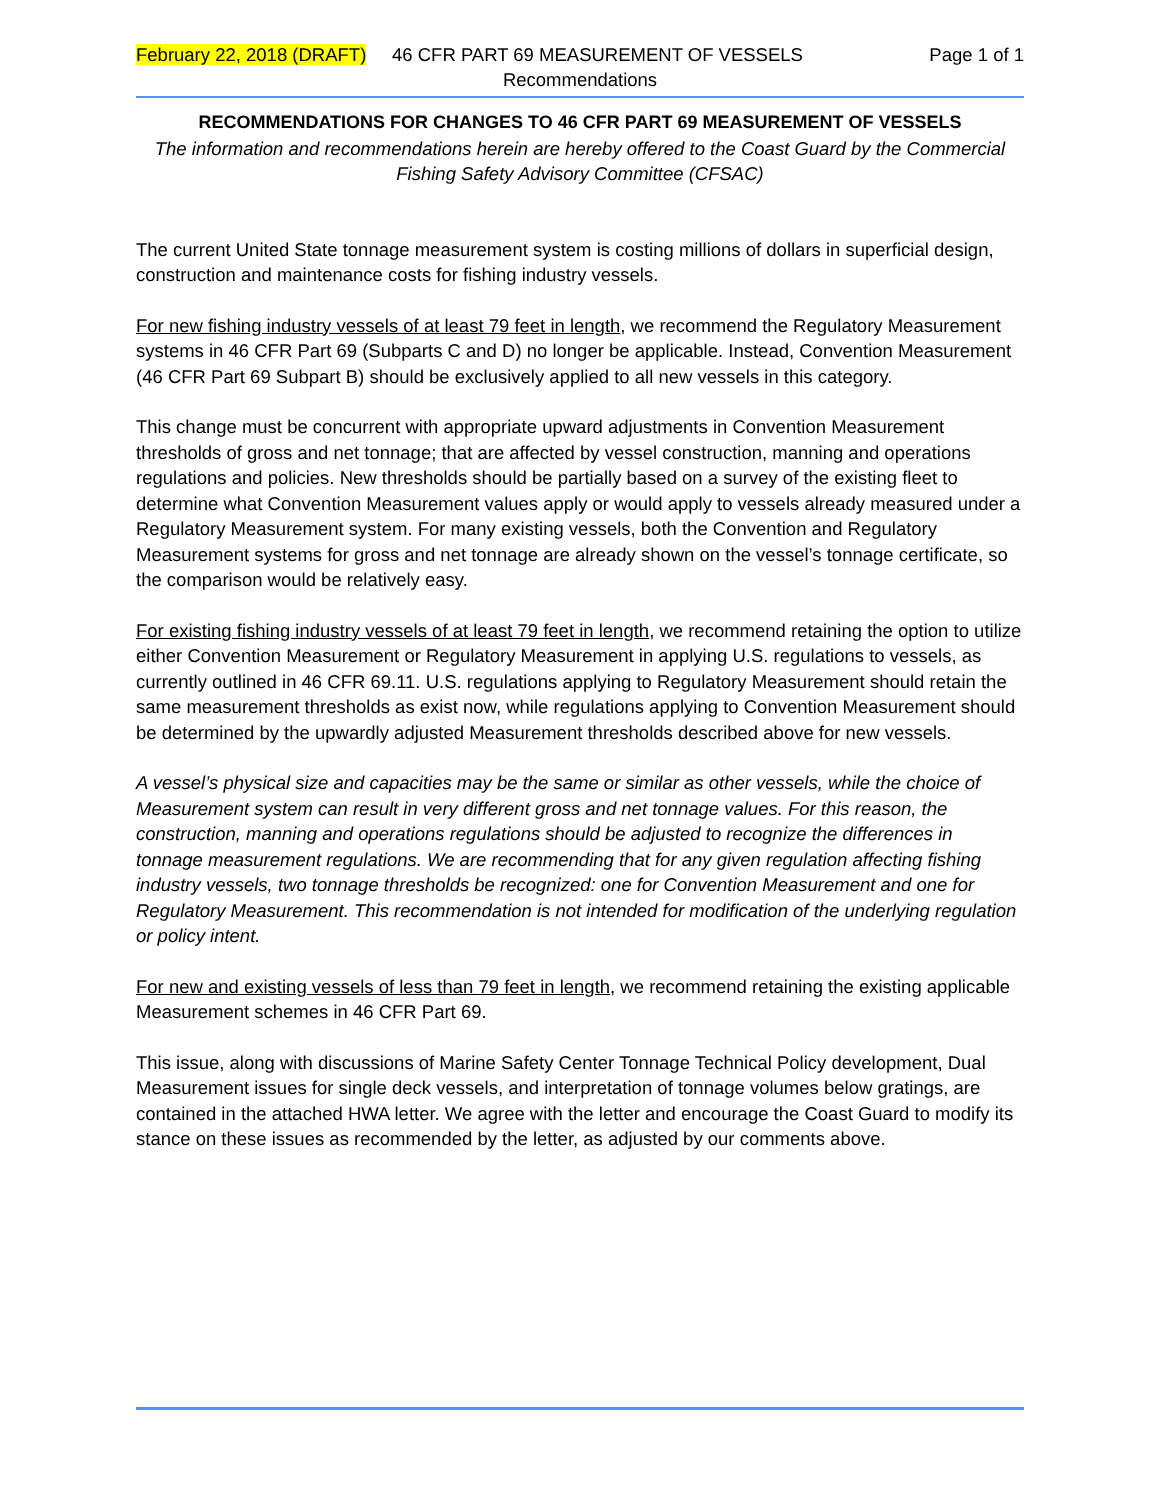February 22, 2018 (DRAFT) 46 CFR PART 69 MEASUREMENT OF VESSELS Page 1 of 1
Recommendations
RECOMMENDATIONS FOR CHANGES TO 46 CFR PART 69 MEASUREMENT OF VESSELS
The information and recommendations herein are hereby offered to the Coast Guard by the Commercial Fishing Safety Advisory Committee (CFSAC)
The current United State tonnage measurement system is costing millions of dollars in superficial design, construction and maintenance costs for fishing industry vessels.
For new fishing industry vessels of at least 79 feet in length, we recommend the Regulatory Measurement systems in 46 CFR Part 69 (Subparts C and D) no longer be applicable. Instead, Convention Measurement (46 CFR Part 69 Subpart B) should be exclusively applied to all new vessels in this category.
This change must be concurrent with appropriate upward adjustments in Convention Measurement thresholds of gross and net tonnage; that are affected by vessel construction, manning and operations regulations and policies. New thresholds should be partially based on a survey of the existing fleet to determine what Convention Measurement values apply or would apply to vessels already measured under a Regulatory Measurement system. For many existing vessels, both the Convention and Regulatory Measurement systems for gross and net tonnage are already shown on the vessel’s tonnage certificate, so the comparison would be relatively easy.
For existing fishing industry vessels of at least 79 feet in length, we recommend retaining the option to utilize either Convention Measurement or Regulatory Measurement in applying U.S. regulations to vessels, as currently outlined in 46 CFR 69.11. U.S. regulations applying to Regulatory Measurement should retain the same measurement thresholds as exist now, while regulations applying to Convention Measurement should be determined by the upwardly adjusted Measurement thresholds described above for new vessels.
A vessel’s physical size and capacities may be the same or similar as other vessels, while the choice of Measurement system can result in very different gross and net tonnage values. For this reason, the construction, manning and operations regulations should be adjusted to recognize the differences in tonnage measurement regulations. We are recommending that for any given regulation affecting fishing industry vessels, two tonnage thresholds be recognized: one for Convention Measurement and one for Regulatory Measurement. This recommendation is not intended for modification of the underlying regulation or policy intent.
For new and existing vessels of less than 79 feet in length, we recommend retaining the existing applicable Measurement schemes in 46 CFR Part 69.
This issue, along with discussions of Marine Safety Center Tonnage Technical Policy development, Dual Measurement issues for single deck vessels, and interpretation of tonnage volumes below gratings, are contained in the attached HWA letter. We agree with the letter and encourage the Coast Guard to modify its stance on these issues as recommended by the letter, as adjusted by our comments above.